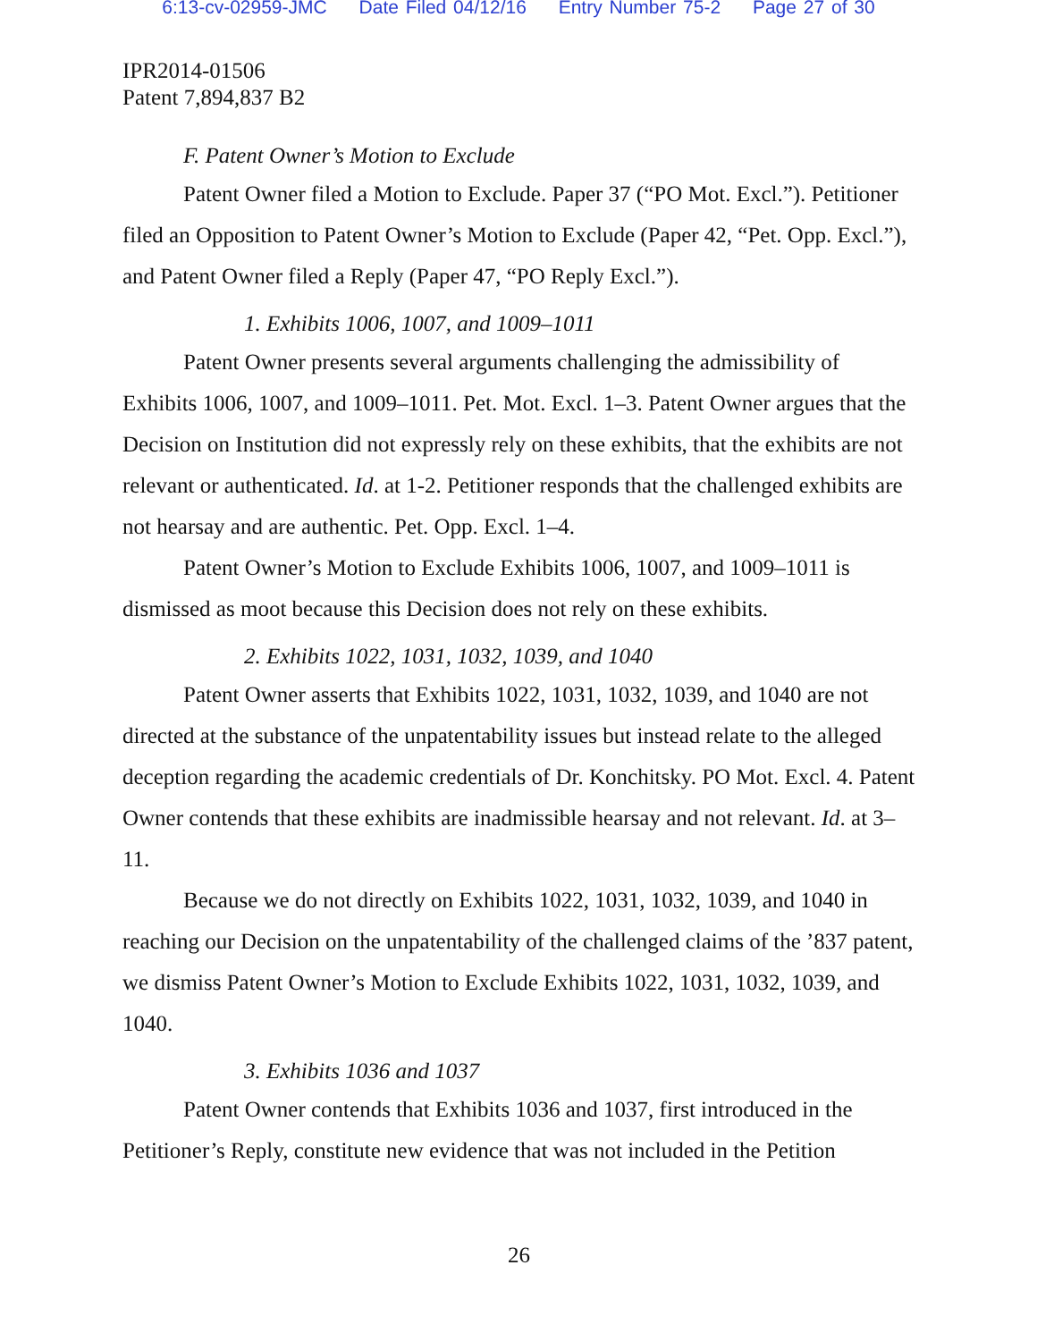6:13-cv-02959-JMC Date Filed 04/12/16 Entry Number 75-2 Page 27 of 30
IPR2014-01506
Patent 7,894,837 B2
F. Patent Owner’s Motion to Exclude
Patent Owner filed a Motion to Exclude. Paper 37 (“PO Mot. Excl.”). Petitioner filed an Opposition to Patent Owner’s Motion to Exclude (Paper 42, “Pet. Opp. Excl.”), and Patent Owner filed a Reply (Paper 47, “PO Reply Excl.”).
1. Exhibits 1006, 1007, and 1009–1011
Patent Owner presents several arguments challenging the admissibility of Exhibits 1006, 1007, and 1009–1011. Pet. Mot. Excl. 1–3. Patent Owner argues that the Decision on Institution did not expressly rely on these exhibits, that the exhibits are not relevant or authenticated. Id. at 1-2. Petitioner responds that the challenged exhibits are not hearsay and are authentic. Pet. Opp. Excl. 1–4.
Patent Owner’s Motion to Exclude Exhibits 1006, 1007, and 1009–1011 is dismissed as moot because this Decision does not rely on these exhibits.
2. Exhibits 1022, 1031, 1032, 1039, and 1040
Patent Owner asserts that Exhibits 1022, 1031, 1032, 1039, and 1040 are not directed at the substance of the unpatentability issues but instead relate to the alleged deception regarding the academic credentials of Dr. Konchitsky. PO Mot. Excl. 4. Patent Owner contends that these exhibits are inadmissible hearsay and not relevant. Id. at 3–11.
Because we do not directly on Exhibits 1022, 1031, 1032, 1039, and 1040 in reaching our Decision on the unpatentability of the challenged claims of the ’837 patent, we dismiss Patent Owner’s Motion to Exclude Exhibits 1022, 1031, 1032, 1039, and 1040.
3. Exhibits 1036 and 1037
Patent Owner contends that Exhibits 1036 and 1037, first introduced in the Petitioner’s Reply, constitute new evidence that was not included in the Petition
26